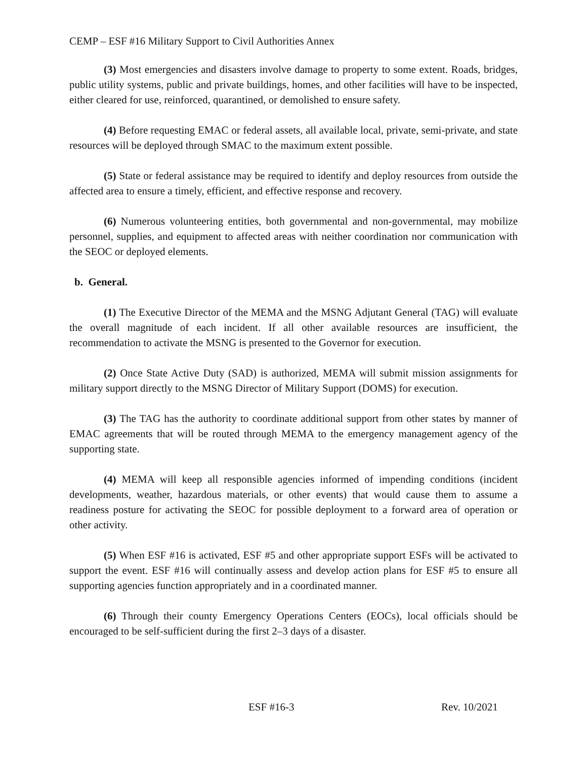CEMP – ESF #16 Military Support to Civil Authorities Annex
(3) Most emergencies and disasters involve damage to property to some extent. Roads, bridges, public utility systems, public and private buildings, homes, and other facilities will have to be inspected, either cleared for use, reinforced, quarantined, or demolished to ensure safety.
(4) Before requesting EMAC or federal assets, all available local, private, semi-private, and state resources will be deployed through SMAC to the maximum extent possible.
(5) State or federal assistance may be required to identify and deploy resources from outside the affected area to ensure a timely, efficient, and effective response and recovery.
(6) Numerous volunteering entities, both governmental and non-governmental, may mobilize personnel, supplies, and equipment to affected areas with neither coordination nor communication with the SEOC or deployed elements.
b. General.
(1) The Executive Director of the MEMA and the MSNG Adjutant General (TAG) will evaluate the overall magnitude of each incident. If all other available resources are insufficient, the recommendation to activate the MSNG is presented to the Governor for execution.
(2) Once State Active Duty (SAD) is authorized, MEMA will submit mission assignments for military support directly to the MSNG Director of Military Support (DOMS) for execution.
(3) The TAG has the authority to coordinate additional support from other states by manner of EMAC agreements that will be routed through MEMA to the emergency management agency of the supporting state.
(4) MEMA will keep all responsible agencies informed of impending conditions (incident developments, weather, hazardous materials, or other events) that would cause them to assume a readiness posture for activating the SEOC for possible deployment to a forward area of operation or other activity.
(5) When ESF #16 is activated, ESF #5 and other appropriate support ESFs will be activated to support the event. ESF #16 will continually assess and develop action plans for ESF #5 to ensure all supporting agencies function appropriately and in a coordinated manner.
(6) Through their county Emergency Operations Centers (EOCs), local officials should be encouraged to be self-sufficient during the first 2–3 days of a disaster.
ESF #16-3 Rev. 10/2021